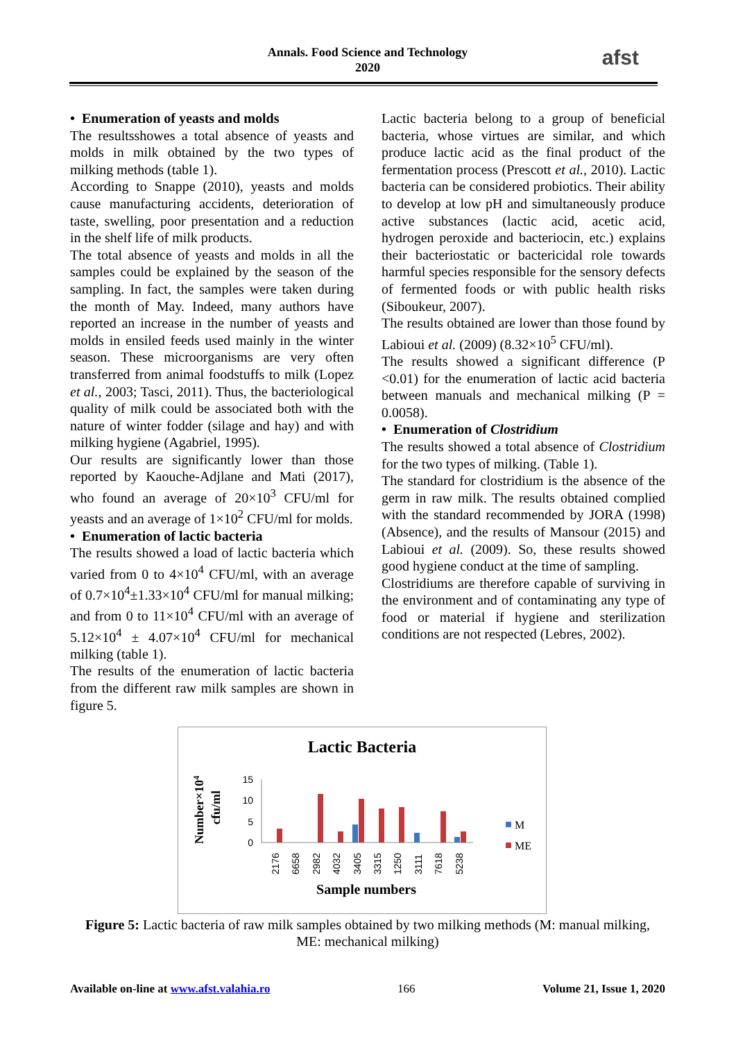Annals. Food Science and Technology
2020
afst
• Enumeration of yeasts and molds
The resultsshowes a total absence of yeasts and molds in milk obtained by the two types of milking methods (table 1).
According to Snappe (2010), yeasts and molds cause manufacturing accidents, deterioration of taste, swelling, poor presentation and a reduction in the shelf life of milk products.
The total absence of yeasts and molds in all the samples could be explained by the season of the sampling. In fact, the samples were taken during the month of May. Indeed, many authors have reported an increase in the number of yeasts and molds in ensiled feeds used mainly in the winter season. These microorganisms are very often transferred from animal foodstuffs to milk (Lopez et al., 2003; Tasci, 2011). Thus, the bacteriological quality of milk could be associated both with the nature of winter fodder (silage and hay) and with milking hygiene (Agabriel, 1995).
Our results are significantly lower than those reported by Kaouche-Adjlane and Mati (2017), who found an average of 20×10<sup>3</sup> CFU/ml for yeasts and an average of 1×10<sup>2</sup> CFU/ml for molds.
• Enumeration of lactic bacteria
The results showed a load of lactic bacteria which varied from 0 to 4×10<sup>4</sup> CFU/ml, with an average of 0.7×10<sup>4</sup>±1.33×10<sup>4</sup> CFU/ml for manual milking; and from 0 to 11×10<sup>4</sup> CFU/ml with an average of 5.12×10<sup>4</sup> ± 4.07×10<sup>4</sup> CFU/ml for mechanical milking (table 1).
The results of the enumeration of lactic bacteria from the different raw milk samples are shown in figure 5.
Lactic bacteria belong to a group of beneficial bacteria, whose virtues are similar, and which produce lactic acid as the final product of the fermentation process (Prescott et al., 2010). Lactic bacteria can be considered probiotics. Their ability to develop at low pH and simultaneously produce active substances (lactic acid, acetic acid, hydrogen peroxide and bacteriocin, etc.) explains their bacteriostatic or bactericidal role towards harmful species responsible for the sensory defects of fermented foods or with public health risks (Siboukeur, 2007).
The results obtained are lower than those found by Labioui et al. (2009) (8.32×10<sup>5</sup> CFU/ml).
The results showed a significant difference (P <0.01) for the enumeration of lactic acid bacteria between manuals and mechanical milking (P = 0.0058).
• Enumeration of Clostridium
The results showed a total absence of Clostridium for the two types of milking. (Table 1).
The standard for clostridium is the absence of the germ in raw milk. The results obtained complied with the standard recommended by JORA (1998) (Absence), and the results of Mansour (2015) and Labioui et al. (2009). So, these results showed good hygiene conduct at the time of sampling.
Clostridiums are therefore capable of surviving in the environment and of contaminating any type of food or material if hygiene and sterilization conditions are not respected (Lebres, 2002).
Lactic Bacteria
Number×104
cfu/ml
15
10
5
0
2176
6658
2982
4032
3405
3315
1250
3111
7618
5238
M
ME
Sample numbers
Figure 5: Lactic bacteria of raw milk samples obtained by two milking methods (M: manual milking, ME: mechanical milking)
Available on-line at www.afst.valahia.ro 166 Volume 21, Issue 1, 2020